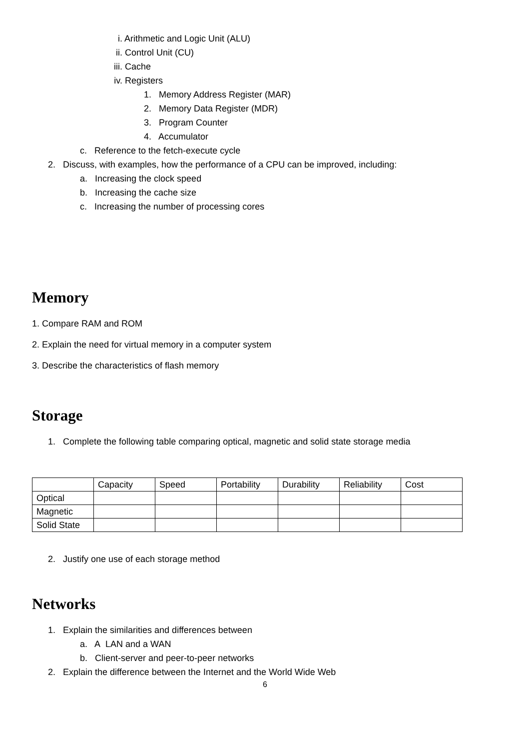i. Arithmetic and Logic Unit (ALU)
ii. Control Unit (CU)
iii. Cache
iv. Registers
1. Memory Address Register (MAR)
2. Memory Data Register (MDR)
3. Program Counter
4. Accumulator
c. Reference to the fetch-execute cycle
2. Discuss, with examples, how the performance of a CPU can be improved, including:
a. Increasing the clock speed
b. Increasing the cache size
c. Increasing the number of processing cores
Memory
1. Compare RAM and ROM
2. Explain the need for virtual memory in a computer system
3. Describe the characteristics of flash memory
Storage
1. Complete the following table comparing optical, magnetic and solid state storage media
| | Capacity | Speed | Portability | Durability | Reliability | Cost |
| Optical | | | | | | |
| Magnetic | | | | | | |
| Solid State | | | | | | |
2. Justify one use of each storage method
Networks
1. Explain the similarities and differences between
a. A LAN and a WAN
b. Client-server and peer-to-peer networks
2. Explain the difference between the Internet and the World Wide Web
6